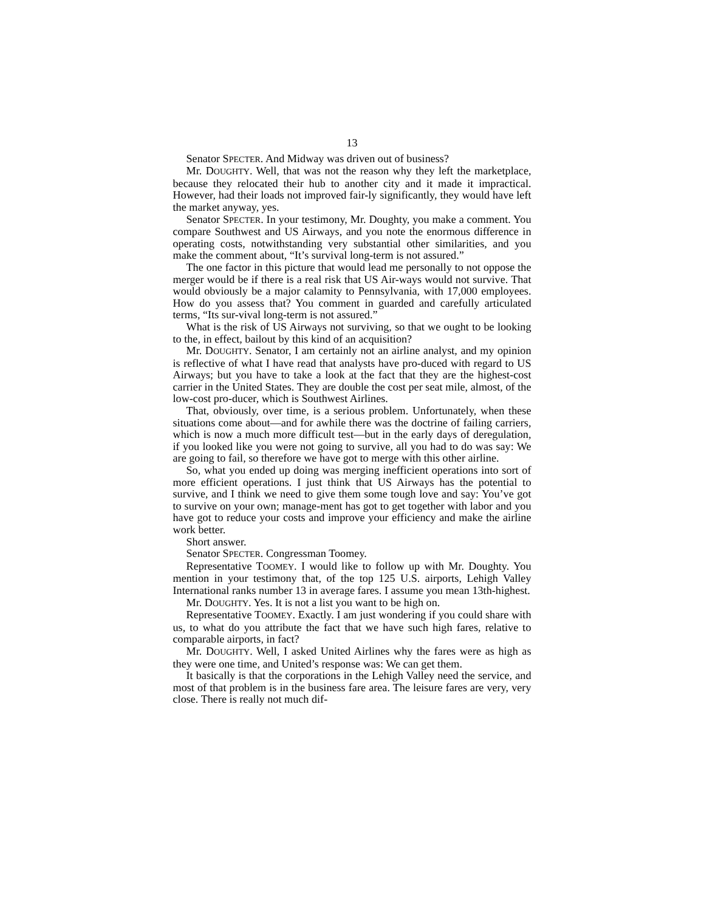13
Senator SPECTER. And Midway was driven out of business?
Mr. DOUGHTY. Well, that was not the reason why they left the marketplace, because they relocated their hub to another city and it made it impractical. However, had their loads not improved fair-ly significantly, they would have left the market anyway, yes.
Senator SPECTER. In your testimony, Mr. Doughty, you make a comment. You compare Southwest and US Airways, and you note the enormous difference in operating costs, notwithstanding very substantial other similarities, and you make the comment about, “It’s survival long-term is not assured.”
The one factor in this picture that would lead me personally to not oppose the merger would be if there is a real risk that US Air-ways would not survive. That would obviously be a major calamity to Pennsylvania, with 17,000 employees. How do you assess that? You comment in guarded and carefully articulated terms, “Its sur-vival long-term is not assured.”
What is the risk of US Airways not surviving, so that we ought to be looking to the, in effect, bailout by this kind of an acquisition?
Mr. DOUGHTY. Senator, I am certainly not an airline analyst, and my opinion is reflective of what I have read that analysts have pro-duced with regard to US Airways; but you have to take a look at the fact that they are the highest-cost carrier in the United States. They are double the cost per seat mile, almost, of the low-cost pro-ducer, which is Southwest Airlines.
That, obviously, over time, is a serious problem. Unfortunately, when these situations come about—and for awhile there was the doctrine of failing carriers, which is now a much more difficult test—but in the early days of deregulation, if you looked like you were not going to survive, all you had to do was say: We are going to fail, so therefore we have got to merge with this other airline.
So, what you ended up doing was merging inefficient operations into sort of more efficient operations. I just think that US Airways has the potential to survive, and I think we need to give them some tough love and say: You’ve got to survive on your own; manage-ment has got to get together with labor and you have got to reduce your costs and improve your efficiency and make the airline work better.
Short answer.
Senator SPECTER. Congressman Toomey.
Representative TOOMEY. I would like to follow up with Mr. Doughty. You mention in your testimony that, of the top 125 U.S. airports, Lehigh Valley International ranks number 13 in average fares. I assume you mean 13th-highest.
Mr. DOUGHTY. Yes. It is not a list you want to be high on.
Representative TOOMEY. Exactly. I am just wondering if you could share with us, to what do you attribute the fact that we have such high fares, relative to comparable airports, in fact?
Mr. DOUGHTY. Well, I asked United Airlines why the fares were as high as they were one time, and United’s response was: We can get them.
It basically is that the corporations in the Lehigh Valley need the service, and most of that problem is in the business fare area. The leisure fares are very, very close. There is really not much dif-